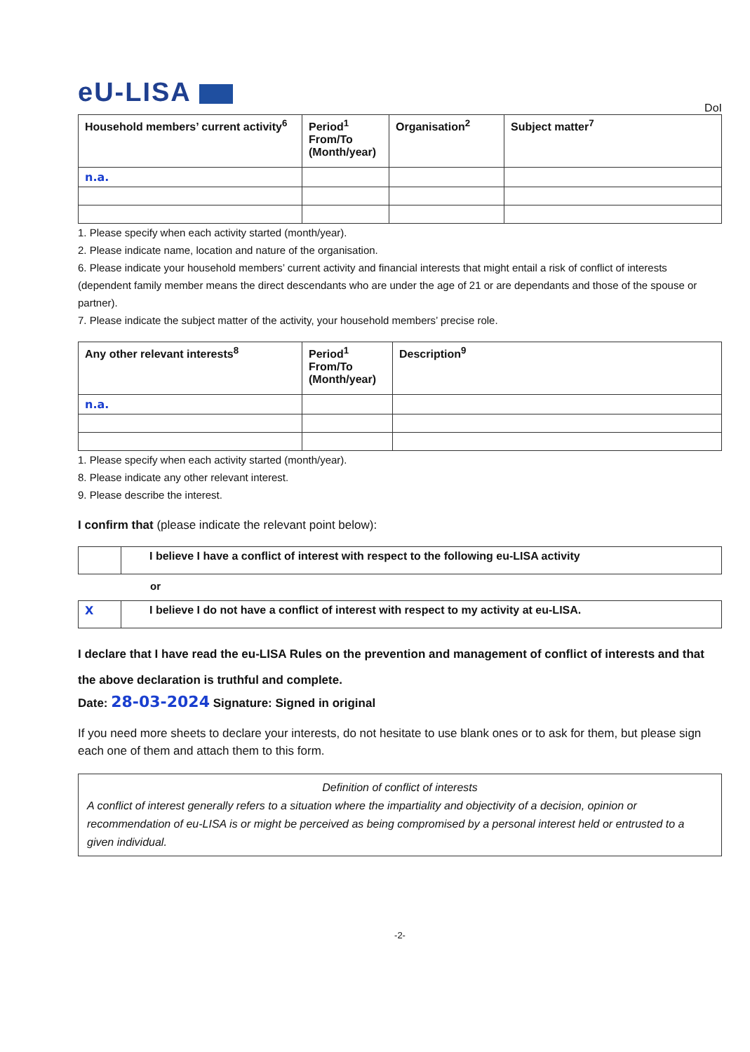eU-LISA
DoI
| Household members’ current activity<sup>6</sup> | Period<sup>1</sup> From/To (Month/year) | Organisation<sup>2</sup> | Subject matter<sup>7</sup> |
| --- | --- | --- | --- |
| n.a. | | | |
1. Please specify when each activity started (month/year).
2. Please indicate name, location and nature of the organisation.
6. Please indicate your household members’ current activity and financial interests that might entail a risk of conflict of interests (dependent family member means the direct descendants who are under the age of 21 or are dependants and those of the spouse or partner).
7. Please indicate the subject matter of the activity, your household members’ precise role.
| Any other relevant interests<sup>8</sup> | Period<sup>1</sup> From/To (Month/year) | Description<sup>9</sup> |
| --- | --- | --- |
| n.a. | | |
1. Please specify when each activity started (month/year).
8. Please indicate any other relevant interest.
9. Please describe the interest.
I confirm that (please indicate the relevant point below):
| | I believe I have a conflict of interest with respect to the following eu-LISA activity |
or
| X | I believe I do not have a conflict of interest with respect to my activity at eu-LISA. |
I declare that I have read the eu-LISA Rules on the prevention and management of conflict of interests and that the above declaration is truthful and complete.
Date: 28-03-2024 Signature: Signed in original
If you need more sheets to declare your interests, do not hesitate to use blank ones or to ask for them, but please sign each one of them and attach them to this form.
Definition of conflict of interests
A conflict of interest generally refers to a situation where the impartiality and objectivity of a decision, opinion or recommendation of eu-LISA is or might be perceived as being compromised by a personal interest held or entrusted to a given individual.
-2-